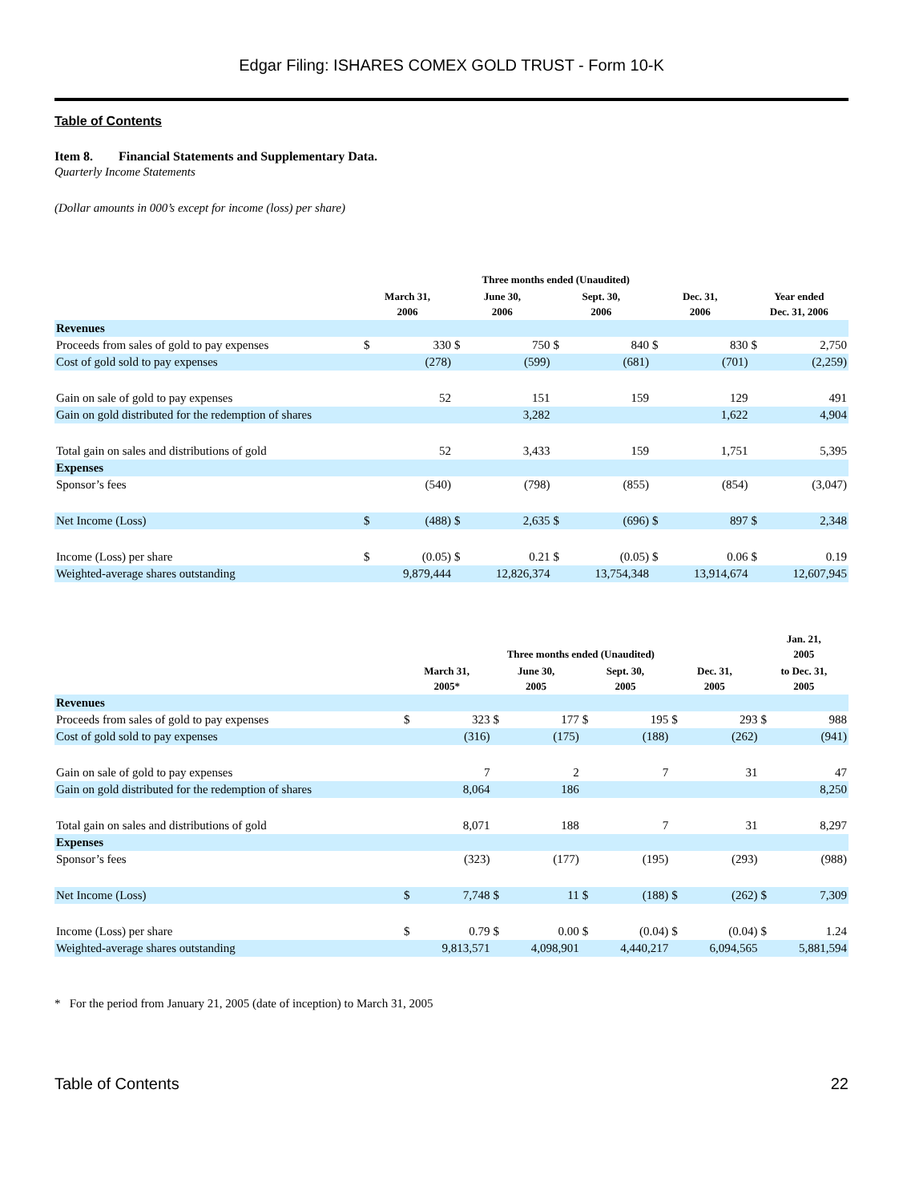Edgar Filing: ISHARES COMEX GOLD TRUST - Form 10-K
Table of Contents
Item 8. Financial Statements and Supplementary Data.
Quarterly Income Statements
(Dollar amounts in 000’s except for income (loss) per share)
| | Three months ended (Unaudited) | | | | | | | | | |
| --- | --- | --- | --- | --- | --- | --- | --- | --- | --- | --- |
| | March 31, 2006 | | June 30, 2006 | | Sept. 30, 2006 | | Dec. 31, 2006 | | Year ended Dec. 31, 2006 | |
| Revenues | | | | | | | | | | |
| Proceeds from sales of gold to pay expenses | $ | 330 | $ | 750 | $ | 840 | $ | 830 | $ | 2,750 |
| Cost of gold sold to pay expenses | | (278) | | (599) | | (681) | | (701) | | (2,259) |
| Gain on sale of gold to pay expenses | | 52 | | 151 | | 159 | | 129 | | 491 |
| Gain on gold distributed for the redemption of shares | | | | 3,282 | | | | 1,622 | | 4,904 |
| Total gain on sales and distributions of gold | | 52 | | 3,433 | | 159 | | 1,751 | | 5,395 |
| Expenses | | | | | | | | | | |
| Sponsor’s fees | | (540) | | (798) | | (855) | | (854) | | (3,047) |
| Net Income (Loss) | $ | (488) | $ | 2,635 | $ | (696) | $ | 897 | $ | 2,348 |
| Income (Loss) per share | $ | (0.05) | $ | 0.21 | $ | (0.05) | $ | 0.06 | $ | 0.19 |
| Weighted-average shares outstanding | | 9,879,444 | | 12,826,374 | | 13,754,348 | | 13,914,674 | | 12,607,945 |
| | Three months ended (Unaudited) | | | | | | | | Jan. 21, 2005 | |
| --- | --- | --- | --- | --- | --- | --- | --- | --- | --- | --- |
| | March 31, 2005* | | June 30, 2005 | | Sept. 30, 2005 | | Dec. 31, 2005 | | to Dec. 31, 2005 | |
| Revenues | | | | | | | | | | |
| Proceeds from sales of gold to pay expenses | $ | 323 | $ | 177 | $ | 195 | $ | 293 | $ | 988 |
| Cost of gold sold to pay expenses | | (316) | | (175) | | (188) | | (262) | | (941) |
| Gain on sale of gold to pay expenses | | 7 | | 2 | | 7 | | 31 | | 47 |
| Gain on gold distributed for the redemption of shares | | 8,064 | | 186 | | | | | | 8,250 |
| Total gain on sales and distributions of gold | | 8,071 | | 188 | | 7 | | 31 | | 8,297 |
| Expenses | | | | | | | | | | |
| Sponsor’s fees | | (323) | | (177) | | (195) | | (293) | | (988) |
| Net Income (Loss) | $ | 7,748 | $ | 11 | $ | (188) | $ | (262) | $ | 7,309 |
| Income (Loss) per share | $ | 0.79 | $ | 0.00 | $ | (0.04) | $ | (0.04) | $ | 1.24 |
| Weighted-average shares outstanding | | 9,813,571 | | 4,098,901 | | 4,440,217 | | 6,094,565 | | 5,881,594 |
* For the period from January 21, 2005 (date of inception) to March 31, 2005
Table of Contents 22